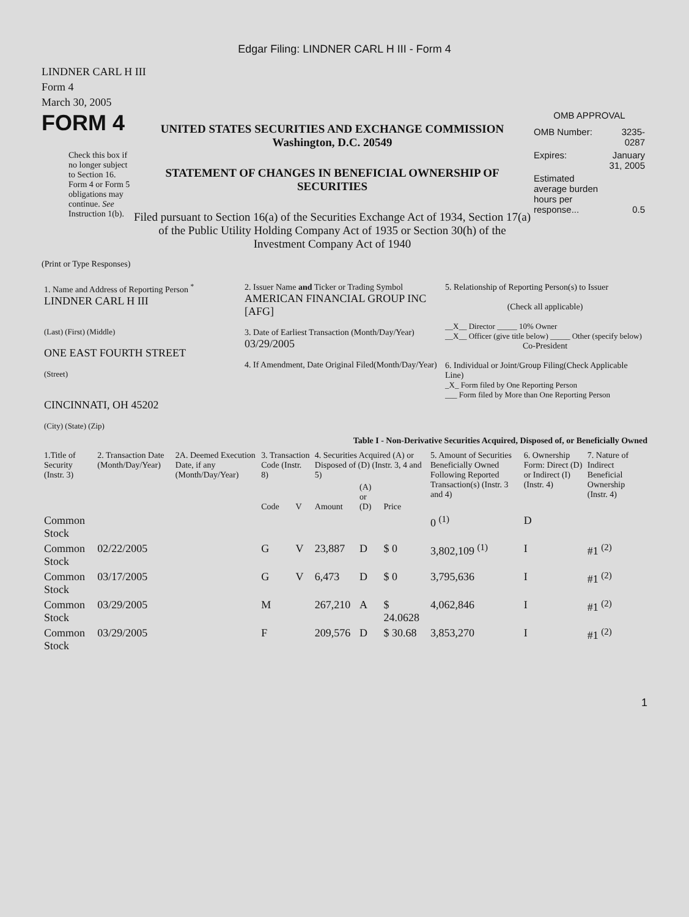Edgar Filing: LINDNER CARL H III - Form 4
LINDNER CARL H III
Form 4
March 30, 2005
FORM 4
Check this box if no longer subject to Section 16. Form 4 or Form 5 obligations may continue. See Instruction 1(b).
UNITED STATES SECURITIES AND EXCHANGE COMMISSION
Washington, D.C. 20549
STATEMENT OF CHANGES IN BENEFICIAL OWNERSHIP OF SECURITIES
Filed pursuant to Section 16(a) of the Securities Exchange Act of 1934, Section 17(a) of the Public Utility Holding Company Act of 1935 or Section 30(h) of the Investment Company Act of 1940
OMB APPROVAL
| OMB Number: | 3235-0287 |
| Expires: | January 31, 2005 |
| Estimated average burden hours per response... | 0.5 |
(Print or Type Responses)
| 1. Name and Address of Reporting Person <sup>*</sup> LINDNER CARL H III (Last) (First) (Middle) ONE EAST FOURTH STREET (Street) CINCINNATI, OH 45202 (City) (State) (Zip) | 2. Issuer Name and Ticker or Trading Symbol AMERICAN FINANCIAL GROUP INC [AFG] 3. Date of Earliest Transaction (Month/Day/Year) 03/29/2005 4. If Amendment, Date Original Filed(Month/Day/Year) | 5. Relationship of Reporting Person(s) to Issuer (Check all applicable) __X__ Director _____ 10% Owner __X__ Officer (give title below) _____ Other (specify below) Co-President 6. Individual or Joint/Group Filing(Check Applicable Line) _X_ Form filed by One Reporting Person ___ Form filed by More than One Reporting Person |
Table I - Non-Derivative Securities Acquired, Disposed of, or Beneficially Owned
| 1.Title of Security (Instr. 3) | 2. Transaction Date (Month/Day/Year) | 2A. Deemed Execution Date, if any (Month/Day/Year) | 3. Transaction Code (Instr. 8) | | 4. Securities Acquired (A) or Disposed of (D) (Instr. 3, 4 and 5) | | | 5. Amount of Securities Beneficially Owned Following Reported Transaction(s) (Instr. 3 and 4) | 6. Ownership Form: Direct (D) or Indirect (I) (Instr. 4) | 7. Nature of Indirect Beneficial Ownership (Instr. 4) |
| --- | --- | --- | --- | --- | --- | --- | --- | --- | --- | --- |
| | | | Code | V | Amount | (A) or (D) | Price | | | |
| Common Stock | | | | | | | | 0 <sup>(1)</sup> | D | |
| Common Stock | 02/22/2005 | | G | V | 23,887 | D | $ 0 | 3,802,109 <sup>(1)</sup> | I | #1 <sup>(2)</sup> |
| Common Stock | 03/17/2005 | | G | V | 6,473 | D | $ 0 | 3,795,636 | I | #1 <sup>(2)</sup> |
| Common Stock | 03/29/2005 | | M | | 267,210 | A | $ 24.0628 | 4,062,846 | I | #1 <sup>(2)</sup> |
| Common Stock | 03/29/2005 | | F | | 209,576 | D | $ 30.68 | 3,853,270 | I | #1 <sup>(2)</sup> |
1